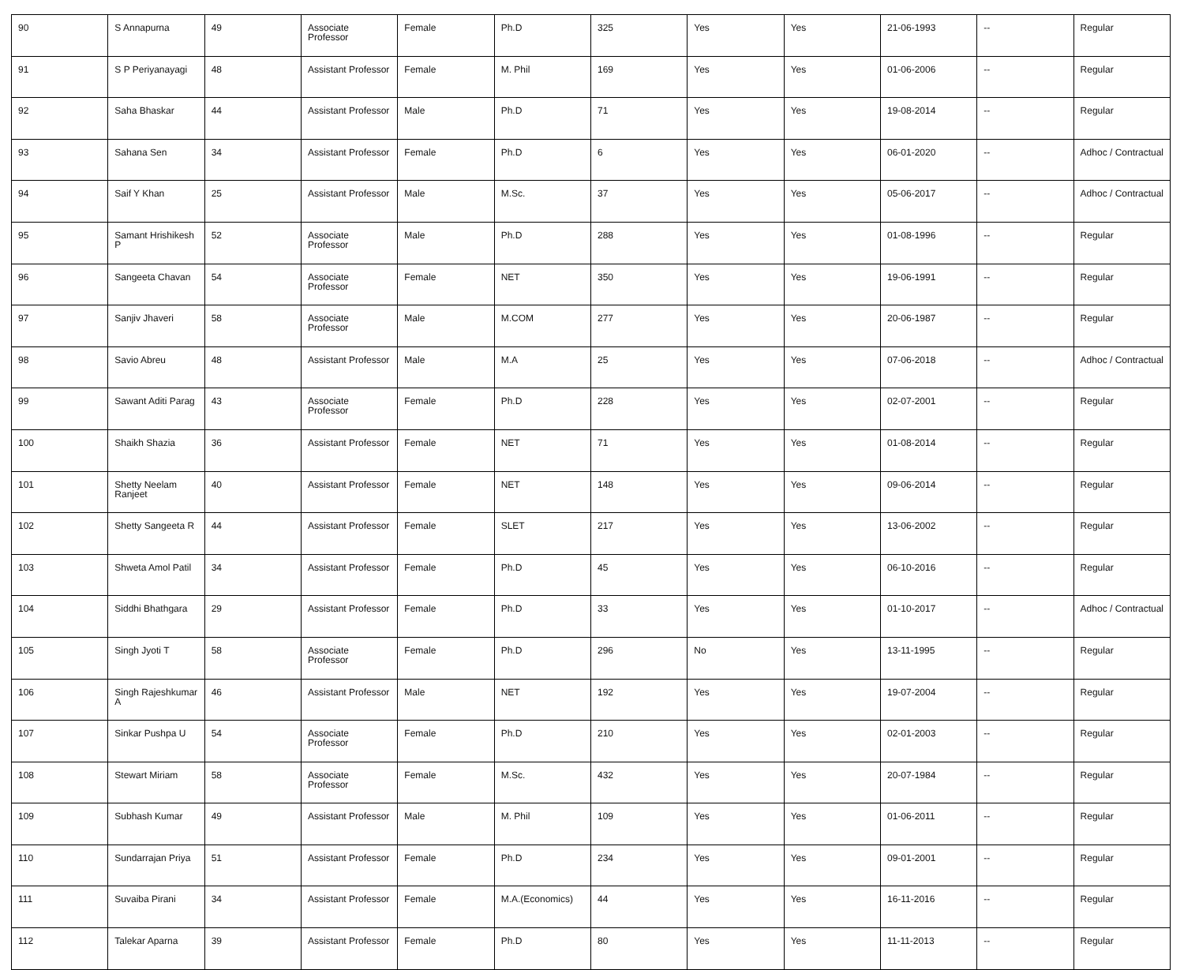| 90 | S Annapurna | 49 | Associate Professor | Female | Ph.D | 325 | Yes | Yes | 21-06-1993 | -- | Regular |
| 91 | S P Periyanayagi | 48 | Assistant Professor | Female | M. Phil | 169 | Yes | Yes | 01-06-2006 | -- | Regular |
| 92 | Saha Bhaskar | 44 | Assistant Professor | Male | Ph.D | 71 | Yes | Yes | 19-08-2014 | -- | Regular |
| 93 | Sahana Sen | 34 | Assistant Professor | Female | Ph.D | 6 | Yes | Yes | 06-01-2020 | -- | Adhoc / Contractual |
| 94 | Saif Y Khan | 25 | Assistant Professor | Male | M.Sc. | 37 | Yes | Yes | 05-06-2017 | -- | Adhoc / Contractual |
| 95 | Samant Hrishikesh P | 52 | Associate Professor | Male | Ph.D | 288 | Yes | Yes | 01-08-1996 | -- | Regular |
| 96 | Sangeeta Chavan | 54 | Associate Professor | Female | NET | 350 | Yes | Yes | 19-06-1991 | -- | Regular |
| 97 | Sanjiv Jhaveri | 58 | Associate Professor | Male | M.COM | 277 | Yes | Yes | 20-06-1987 | -- | Regular |
| 98 | Savio Abreu | 48 | Assistant Professor | Male | M.A | 25 | Yes | Yes | 07-06-2018 | -- | Adhoc / Contractual |
| 99 | Sawant Aditi Parag | 43 | Associate Professor | Female | Ph.D | 228 | Yes | Yes | 02-07-2001 | -- | Regular |
| 100 | Shaikh Shazia | 36 | Assistant Professor | Female | NET | 71 | Yes | Yes | 01-08-2014 | -- | Regular |
| 101 | Shetty Neelam Ranjeet | 40 | Assistant Professor | Female | NET | 148 | Yes | Yes | 09-06-2014 | -- | Regular |
| 102 | Shetty Sangeeta R | 44 | Assistant Professor | Female | SLET | 217 | Yes | Yes | 13-06-2002 | -- | Regular |
| 103 | Shweta Amol Patil | 34 | Assistant Professor | Female | Ph.D | 45 | Yes | Yes | 06-10-2016 | -- | Regular |
| 104 | Siddhi Bhathgara | 29 | Assistant Professor | Female | Ph.D | 33 | Yes | Yes | 01-10-2017 | -- | Adhoc / Contractual |
| 105 | Singh Jyoti T | 58 | Associate Professor | Female | Ph.D | 296 | No | Yes | 13-11-1995 | -- | Regular |
| 106 | Singh Rajeshkumar A | 46 | Assistant Professor | Male | NET | 192 | Yes | Yes | 19-07-2004 | -- | Regular |
| 107 | Sinkar Pushpa U | 54 | Associate Professor | Female | Ph.D | 210 | Yes | Yes | 02-01-2003 | -- | Regular |
| 108 | Stewart Miriam | 58 | Associate Professor | Female | M.Sc. | 432 | Yes | Yes | 20-07-1984 | -- | Regular |
| 109 | Subhash Kumar | 49 | Assistant Professor | Male | M. Phil | 109 | Yes | Yes | 01-06-2011 | -- | Regular |
| 110 | Sundarrajan Priya | 51 | Assistant Professor | Female | Ph.D | 234 | Yes | Yes | 09-01-2001 | -- | Regular |
| 111 | Suvaiba Pirani | 34 | Assistant Professor | Female | M.A.(Economics) | 44 | Yes | Yes | 16-11-2016 | -- | Regular |
| 112 | Talekar Aparna | 39 | Assistant Professor | Female | Ph.D | 80 | Yes | Yes | 11-11-2013 | -- | Regular |